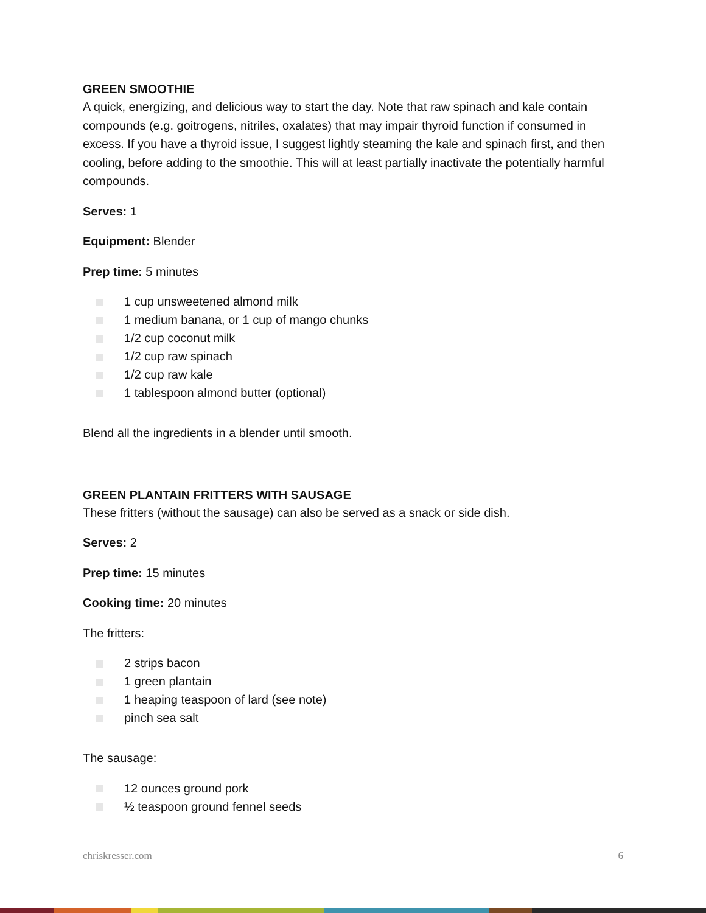GREEN SMOOTHIE
A quick, energizing, and delicious way to start the day. Note that raw spinach and kale contain compounds (e.g. goitrogens, nitriles, oxalates) that may impair thyroid function if consumed in excess. If you have a thyroid issue, I suggest lightly steaming the kale and spinach first, and then cooling, before adding to the smoothie. This will at least partially inactivate the potentially harmful compounds.
Serves: 1
Equipment: Blender
Prep time: 5 minutes
1 cup unsweetened almond milk
1 medium banana, or 1 cup of mango chunks
1/2 cup coconut milk
1/2 cup raw spinach
1/2 cup raw kale
1 tablespoon almond butter (optional)
Blend all the ingredients in a blender until smooth.
GREEN PLANTAIN FRITTERS WITH SAUSAGE
These fritters (without the sausage) can also be served as a snack or side dish.
Serves: 2
Prep time: 15 minutes
Cooking time: 20 minutes
The fritters:
2 strips bacon
1 green plantain
1 heaping teaspoon of lard (see note)
pinch sea salt
The sausage:
12 ounces ground pork
½ teaspoon ground fennel seeds
chriskresser.com 6